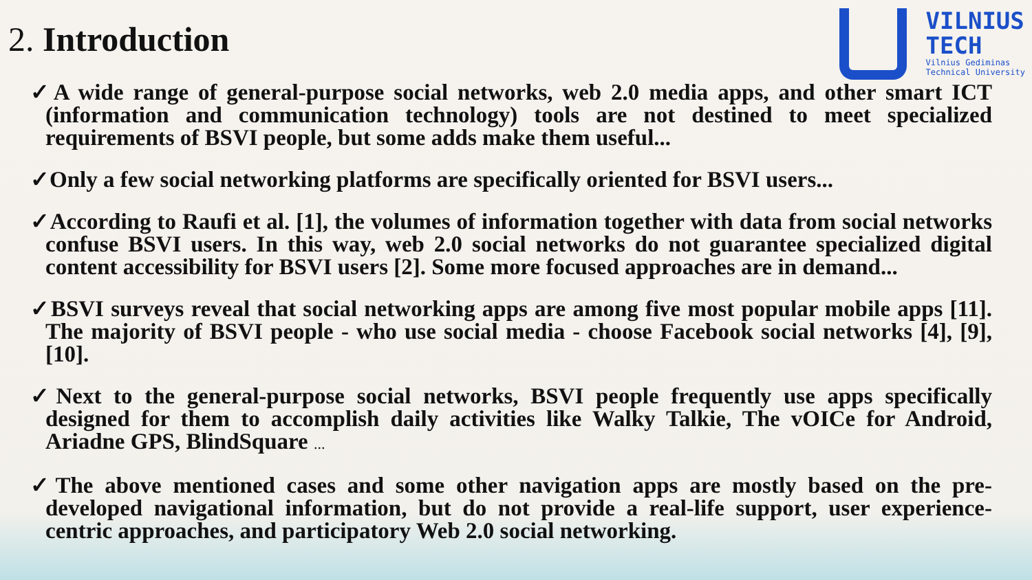2. Introduction
VILNIUS
TECH
Vilnius Gediminas
Technical University
✓A wide range of general-purpose social networks, web 2.0 media apps, and other smart ICT (information and communication technology) tools are not destined to meet specialized requirements of BSVI people, but some adds make them useful...
✓Only a few social networking platforms are specifically oriented for BSVI users...
✓According to Raufi et al. [1], the volumes of information together with data from social networks confuse BSVI users. In this way, web 2.0 social networks do not guarantee specialized digital content accessibility for BSVI users [2]. Some more focused approaches are in demand...
✓BSVI surveys reveal that social networking apps are among five most popular mobile apps [11]. The majority of BSVI people - who use social media - choose Facebook social networks [4], [9], [10].
✓Next to the general-purpose social networks, BSVI people frequently use apps specifically designed for them to accomplish daily activities like Walky Talkie, The vOICe for Android, Ariadne GPS, BlindSquare ...
✓The above mentioned cases and some other navigation apps are mostly based on the pre-developed navigational information, but do not provide a real-life support, user experience-centric approaches, and participatory Web 2.0 social networking.